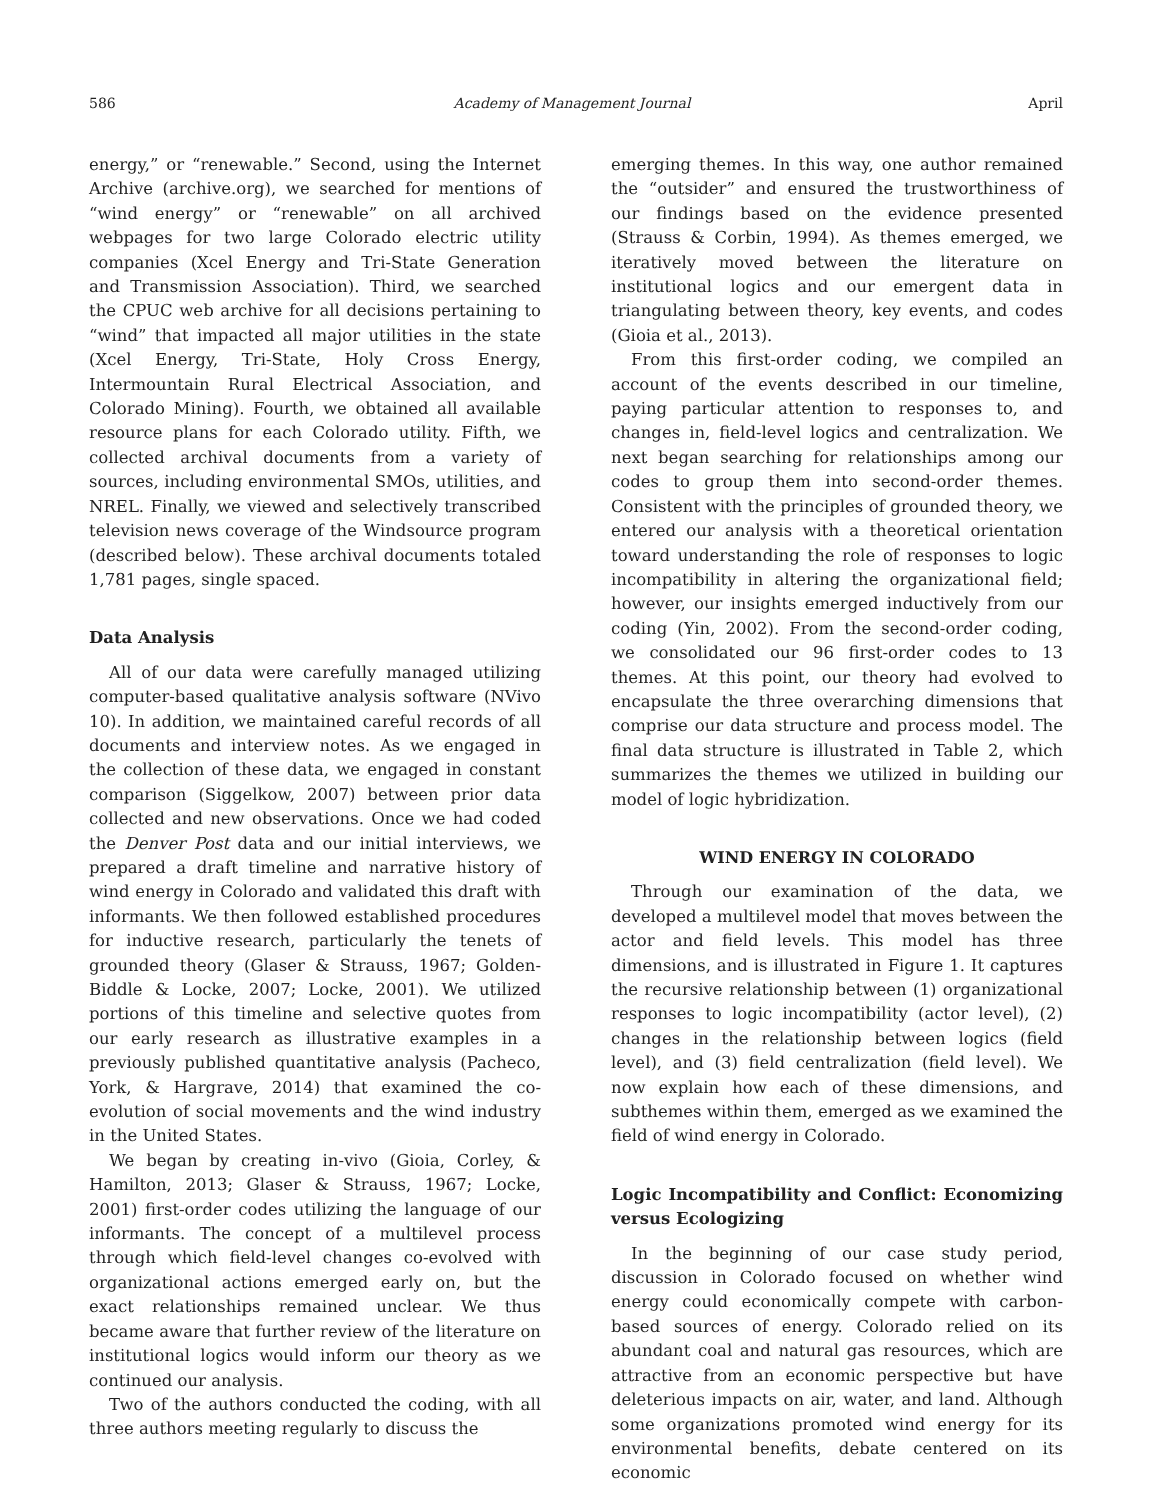586 Academy of Management Journal April
energy,” or “renewable.” Second, using the Internet Archive (archive.org), we searched for mentions of “wind energy” or “renewable” on all archived webpages for two large Colorado electric utility companies (Xcel Energy and Tri-State Generation and Transmission Association). Third, we searched the CPUC web archive for all decisions pertaining to “wind” that impacted all major utilities in the state (Xcel Energy, Tri-State, Holy Cross Energy, Intermountain Rural Electrical Association, and Colorado Mining). Fourth, we obtained all available resource plans for each Colorado utility. Fifth, we collected archival documents from a variety of sources, including environmental SMOs, utilities, and NREL. Finally, we viewed and selectively transcribed television news coverage of the Windsource program (described below). These archival documents totaled 1,781 pages, single spaced.
Data Analysis
All of our data were carefully managed utilizing computer-based qualitative analysis software (NVivo 10). In addition, we maintained careful records of all documents and interview notes. As we engaged in the collection of these data, we engaged in constant comparison (Siggelkow, 2007) between prior data collected and new observations. Once we had coded the Denver Post data and our initial interviews, we prepared a draft timeline and narrative history of wind energy in Colorado and validated this draft with informants. We then followed established procedures for inductive research, particularly the tenets of grounded theory (Glaser & Strauss, 1967; Golden-Biddle & Locke, 2007; Locke, 2001). We utilized portions of this timeline and selective quotes from our early research as illustrative examples in a previously published quantitative analysis (Pacheco, York, & Hargrave, 2014) that examined the co-evolution of social movements and the wind industry in the United States.
We began by creating in-vivo (Gioia, Corley, & Hamilton, 2013; Glaser & Strauss, 1967; Locke, 2001) first-order codes utilizing the language of our informants. The concept of a multilevel process through which field-level changes co-evolved with organizational actions emerged early on, but the exact relationships remained unclear. We thus became aware that further review of the literature on institutional logics would inform our theory as we continued our analysis.
Two of the authors conducted the coding, with all three authors meeting regularly to discuss the
emerging themes. In this way, one author remained the “outsider” and ensured the trustworthiness of our findings based on the evidence presented (Strauss & Corbin, 1994). As themes emerged, we iteratively moved between the literature on institutional logics and our emergent data in triangulating between theory, key events, and codes (Gioia et al., 2013).
From this first-order coding, we compiled an account of the events described in our timeline, paying particular attention to responses to, and changes in, field-level logics and centralization. We next began searching for relationships among our codes to group them into second-order themes. Consistent with the principles of grounded theory, we entered our analysis with a theoretical orientation toward understanding the role of responses to logic incompatibility in altering the organizational field; however, our insights emerged inductively from our coding (Yin, 2002). From the second-order coding, we consolidated our 96 first-order codes to 13 themes. At this point, our theory had evolved to encapsulate the three overarching dimensions that comprise our data structure and process model. The final data structure is illustrated in Table 2, which summarizes the themes we utilized in building our model of logic hybridization.
WIND ENERGY IN COLORADO
Through our examination of the data, we developed a multilevel model that moves between the actor and field levels. This model has three dimensions, and is illustrated in Figure 1. It captures the recursive relationship between (1) organizational responses to logic incompatibility (actor level), (2) changes in the relationship between logics (field level), and (3) field centralization (field level). We now explain how each of these dimensions, and subthemes within them, emerged as we examined the field of wind energy in Colorado.
Logic Incompatibility and Conflict: Economizing versus Ecologizing
In the beginning of our case study period, discussion in Colorado focused on whether wind energy could economically compete with carbon-based sources of energy. Colorado relied on its abundant coal and natural gas resources, which are attractive from an economic perspective but have deleterious impacts on air, water, and land. Although some organizations promoted wind energy for its environmental benefits, debate centered on its economic